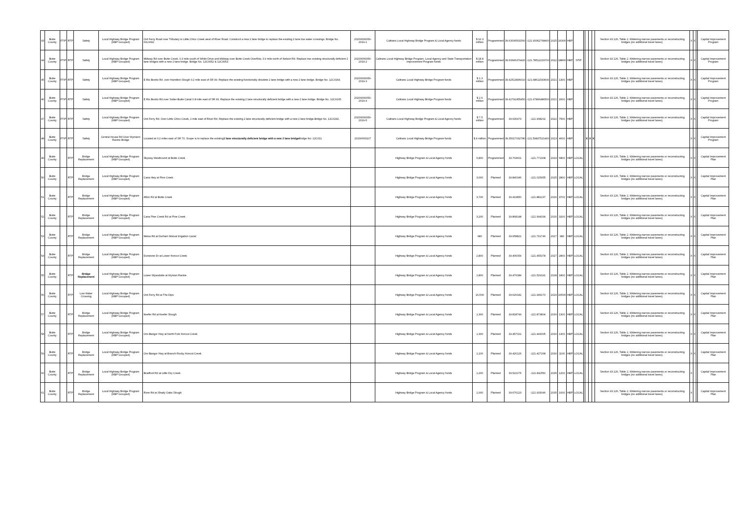| 43 | Butte County | FTIP | RTP | Safety | Local Highway Bridge Program (HBP Grouped) | Ord Ferry Road over Tributary to Little Chico Creek west of River Road. Construct a new 2 lane bridge to replace the existing 2 lane low water crossings. Bridge No. 00L0092. | 20200000056-2019-1 | Caltrans Local Highway Bridge Program & Local Agency funds | $ 16.3 million | Programmed | 39.63036501560 | -121.93362768400 | 2025 | 16300 | HBP | | | | | | Section 93.126, Table 2, Widening narrow pavements or reconstructing bridges (no additional travel lanes). | X | X | | Capital Improvement Program |
| 44 | Butte County | FTIP | RTP | Safety | Local Highway Bridge Program (HBP Grouped) | Midway Rd over Butte Creek, 0.3 mile south of White Drive and Midway over Butte Creek Overflow, 3.9 mile north of Nelson Rd. Replace two existing structurally deficient 2 lane bridges with a new 2 lane bridge. Bridge No. 12C0052 & 12C0053. | 20200000056-2019-2 | Caltrans Local Highway Bridge Program, Local Agency and State Transportation Improvement Program funds | $ 18.8 million | Programmed | 39.60646379420 | -121.78512229700 | 2022 | 18800 | HBP | STIP | | | | | Section 93.126, Table 2, Widening narrow pavements or reconstructing bridges (no additional travel lanes). | X | X | | Capital Improvement Program |
| 45 | Butte County | FTIP | RTP | Safety | Local Highway Bridge Program (HBP Grouped) | E Rio Bonito Rd. over Hamilton Slough 0.2 mile east of SR 99. Replace the existing functionally obsolete 2 lane bridge with a new 2 lane bridge. Bridge No. 12C0164. | 20200000056-2019-3 | Caltrans Local Highway Bridge Program funds | $ 1.3 million | Programmed | 39.42513836010 | -121.68611543600 | 2021 | 1300 | HBP | | | | | | Section 93.126, Table 2, Widening narrow pavements or reconstructing bridges (no additional travel lanes). | X | X | | Capital Improvement Program |
| 46 | Butte County | FTIP | RTP | Safety | Local Highway Bridge Program (HBP Grouped) | E Rio Bonito Rd over Sutter-Butte Canal 0.8 mile east of SR 99. Replace the existing 2 lane structurally deficient bridge with a new 2 lane bridge. Bridge No. 12C0165. | 20200000056-2019-4 | Caltrans Local Highway Bridge Program funds | $ 2.6 million | Programmed | 39.42792455450 | -121.67806486500 | 2021 | 2600 | HBP | | | | | | Section 93.126, Table 2, Widening narrow pavements or reconstructing bridges (no additional travel lanes). | X | X | | Capital Improvement Program |
| 47 | Butte County | FTIP | RTP | Safety | Local Highway Bridge Program (HBP Grouped) | Ord Ferry Rd. Over Little Chico Creek, 1 mile east of River Rd. Replace the existing 2 lane structurally deficient bridge with a new 2 lane bridge.Bridge No. 12C0242. | 20200000056-2019-5 | Caltrans Local Highway Bridge Program & Local Agency funds | $ 7.5 million | Programmed | 39.636973 | -121.908202 | 2022 | 7500 | HBP | | | | | | Section 93.126, Table 2, Widening narrow pavements or reconstructing bridges (no additional travel lanes). | X | X | | Capital Improvement Program |
| 48 | Butte County | FTIP | RTP | Safety | Central House Rd Over Wymann Ravine Bridge | Located at 0.2 miles east of SR 70. Scope is to replace the existing 1 lane structurally deficient bridge with a new 2 lane bridge Bridge No: 12C011 | 20200000107 | Caltrans Local Highway Bridge Program funds | $ 4 million | Programmed | 39.35017032780 | -121.59837521400 | 2023 | 4000 | HBP | | | X | X | X | | X | X | | Capital Improvement Program |
| 49 | Butte County | | RTP | Bridge Replacement | Local Highway Bridge Program (HBP Grouped) | Skyway Westbound at Butte Creek | | Highway Bridge Program & Local Agency funds | 6,800 | Programmed | 39.704601 | -121.771308 | 2024 | 6800 | HBP | LOCAL | | | | | Section 93.126, Table 2, Widening narrow pavements or reconstructing bridges (no additional travel lanes). | X | X | | Capital Improvement Plan |
| 50 | Butte County | | RTP | Bridge Replacement | Local Highway Bridge Program (HBP Grouped) | Cana Hwy at Pine Creek | | Highway Bridge Program & Local Agency funds | 3,000 | Planned | 39.840346 | -121.015955 | 2025 | 2800 | HBP | LOCAL | | | | | Section 93.126, Table 2, Widening narrow pavements or reconstructing bridges (no additional travel lanes). | X | X | | Capital Improvement Plan |
| 51 | Butte County | | RTP | Bridge Replacement | Local Highway Bridge Program (HBP Grouped) | Afton Rd at Butte Creek | | Highway Bridge Program & Local Agency funds | 3,700 | Planned | 39.419850 | -121.881237 | 2026 | 3700 | HBP | LOCAL | | | | | Section 93.126, Table 2, Widening narrow pavements or reconstructing bridges (no additional travel lanes). | X | X | | Capital Improvement Plan |
| 52 | Butte County | | RTP | Bridge Replacement | Local Highway Bridge Program (HBP Grouped) | Cana Pine Creek Rd at Pine Creek | | Highway Bridge Program & Local Agency funds | 3,200 | Planned | 39.868148 | -121.994334 | 2026 | 3200 | HBP | LOCAL | | | | | Section 93.126, Table 2, Widening narrow pavements or reconstructing bridges (no additional travel lanes). | X | X | | Capital Improvement Plan |
| 53 | Butte County | | RTP | Bridge Replacement | Local Highway Bridge Program (HBP Grouped) | Meisa Rd at Durham Mutual Irrigation Canal | | Highway Bridge Program & Local Agency funds | 980 | Planned | 39.658821 | -121.761746 | 2027 | 980 | HBP | LOCAL | | | | | Section 93.126, Table 2, Widening narrow pavements or reconstructing bridges (no additional travel lanes). | X | X | | Capital Improvement Plan |
| 54 | Butte County | | RTP | Bridge Replacement | Local Highway Bridge Program (HBP Grouped) | Dunstone Dr at Lower Honcut Creek | | Highway Bridge Program & Local Agency funds | 2,800 | Planned | 39.406054 | -121.455378 | 2027 | 2800 | HBP | LOCAL | | | | | Section 93.126, Table 2, Widening narrow pavements or reconstructing bridges (no additional travel lanes). | X | X | | Capital Improvement Plan |
| 55 | Butte County | | RTP | Bridge Replacement | Local Highway Bridge Program (HBP Grouped) | Lower Wyandotte at Wyman Ravine | | Highway Bridge Program & Local Agency funds | 1,800 | Planned | 39.470084 | -121.529191 | 2028 | 1800 | HBP | LOCAL | | | | | Section 93.126, Table 2, Widening narrow pavements or reconstructing bridges (no additional travel lanes). | X | X | | Capital Improvement Plan |
| 56 | Butte County | | RTP | Low Water Crossing | Local Highway Bridge Program (HBP Grouped) | Ord Ferry Rd at The Dips | | Highway Bridge Program & Local Agency funds | 16,500 | Planned | 39.626342 | -121.949170 | 2029 | 16500 | HBP | LOCAL | | | | | Section 93.126, Table 2, Widening narrow pavements or reconstructing bridges (no additional travel lanes). | X | X | | Capital Improvement Plan |
| 57 | Butte County | | RTP | Bridge Replacement | Local Highway Bridge Program (HBP Grouped) | Keefer Rd at Keefer Slough | | Highway Bridge Program & Local Agency funds | 1,300 | Planned | 39.818749 | -121.873804 | 2030 | 1300 | HBP | LOCAL | | | | | Section 93.126, Table 2, Widening narrow pavements or reconstructing bridges (no additional travel lanes). | X | X | | Capital Improvement Plan |
| 58 | Butte County | | RTP | Bridge Replacement | Local Highway Bridge Program (HBP Grouped) | Oro-Bangor Hwy at North Fork Honcut Creek | | Highway Bridge Program & Local Agency funds | 1,300 | Planned | 39.457021 | -121.443005 | 2030 | 1300 | HBP | LOCAL | | | | | Section 93.126, Table 2, Widening narrow pavements or reconstructing bridges (no additional travel lanes). | X | X | | Capital Improvement Plan |
| 59 | Butte County | | RTP | Bridge Replacement | Local Highway Bridge Program (HBP Grouped) | Oro-Bangor Hwy at Branch Rocky Honcut Creek | | Highway Bridge Program & Local Agency funds | 1,100 | Planned | 39.420126 | -121.427168 | 2030 | 1100 | HBP | LOCAL | | | | | Section 93.126, Table 2, Widening narrow pavements or reconstructing bridges (no additional travel lanes). | X | X | | Capital Improvement Plan |
| 60 | Butte County | | RTP | Bridge Replacement | Local Highway Bridge Program (HBP Grouped) | Bradford Rd at Little Dry Creek | | Highway Bridge Program & Local Agency funds | 1,200 | Planned | 39.522275 | -121.811550 | 2035 | 1200 | HBP | LOCAL | | | | | Section 93.126, Table 2, Widening narrow pavements or reconstructing bridges (no additional travel lanes). | X | | | Capital Improvement Plan |
| 61 | Butte County | | RTP | Bridge Replacement | Local Highway Bridge Program (HBP Grouped) | River Rd at Shady Oaks Slough | | Highway Bridge Program & Local Agency funds | 1,000 | Planned | 39.676123 | -121.933046 | 2035 | 1000 | HBP | LOCAL | | | | | Section 93.126, Table 2, Widening narrow pavements or reconstructing bridges (no additional travel lanes). | X | | | Capital Improvement Plan |